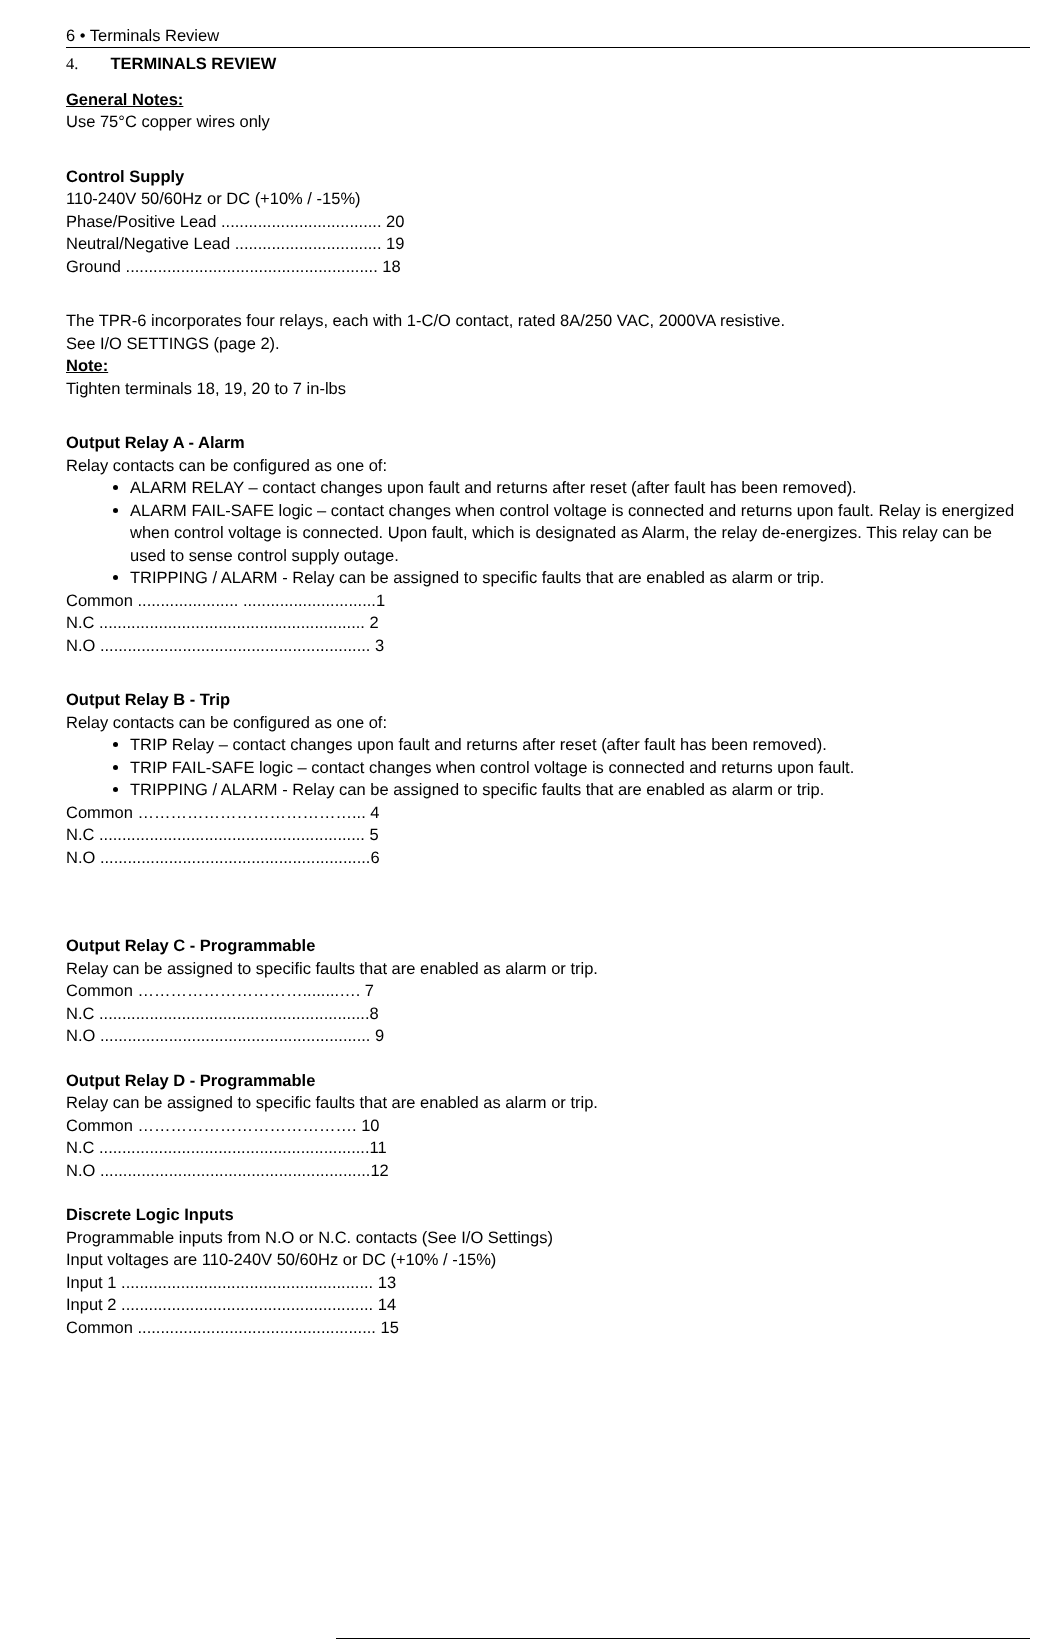6 • Terminals Review
4. TERMINALS REVIEW
General Notes:
Use 75°C copper wires only
Control Supply
110-240V 50/60Hz or DC (+10% / -15%)
Phase/Positive Lead ................................... 20
Neutral/Negative Lead ................................ 19
Ground ....................................................... 18
The TPR-6 incorporates four relays, each with 1-C/O contact, rated 8A/250 VAC, 2000VA resistive.
See I/O SETTINGS (page 2).
Note:
Tighten terminals 18, 19, 20 to 7 in-lbs
Output Relay A - Alarm
Relay contacts can be configured as one of:
ALARM RELAY – contact changes upon fault and returns after reset (after fault has been removed).
ALARM FAIL-SAFE logic – contact changes when control voltage is connected and returns upon fault. Relay is energized when control voltage is connected. Upon fault, which is designated as Alarm, the relay de-energizes. This relay can be used to sense control supply outage.
TRIPPING / ALARM - Relay can be assigned to specific faults that are enabled as alarm or trip.
Common ...................... .............................1
N.C .......................................................... 2
N.O ........................................................... 3
Output Relay B - Trip
Relay contacts can be configured as one of:
TRIP Relay – contact changes upon fault and returns after reset (after fault has been removed).
TRIP FAIL-SAFE logic – contact changes when control voltage is connected and returns upon fault.
TRIPPING / ALARM - Relay can be assigned to specific faults that are enabled as alarm or trip.
Common …………………………………... 4
N.C .......................................................... 5
N.O ...........................................................6
Output Relay C - Programmable
Relay can be assigned to specific faults that are enabled as alarm or trip.
Common …………………………........…. 7
N.C ...........................................................8
N.O ........................................................... 9
Output Relay D - Programmable
Relay can be assigned to specific faults that are enabled as alarm or trip.
Common …………………………………. 10
N.C ...........................................................11
N.O ...........................................................12
Discrete Logic Inputs
Programmable inputs from N.O or N.C. contacts (See I/O Settings)
Input voltages are 110-240V 50/60Hz or DC (+10% / -15%)
Input 1 ....................................................... 13
Input 2 ....................................................... 14
Common .................................................... 15